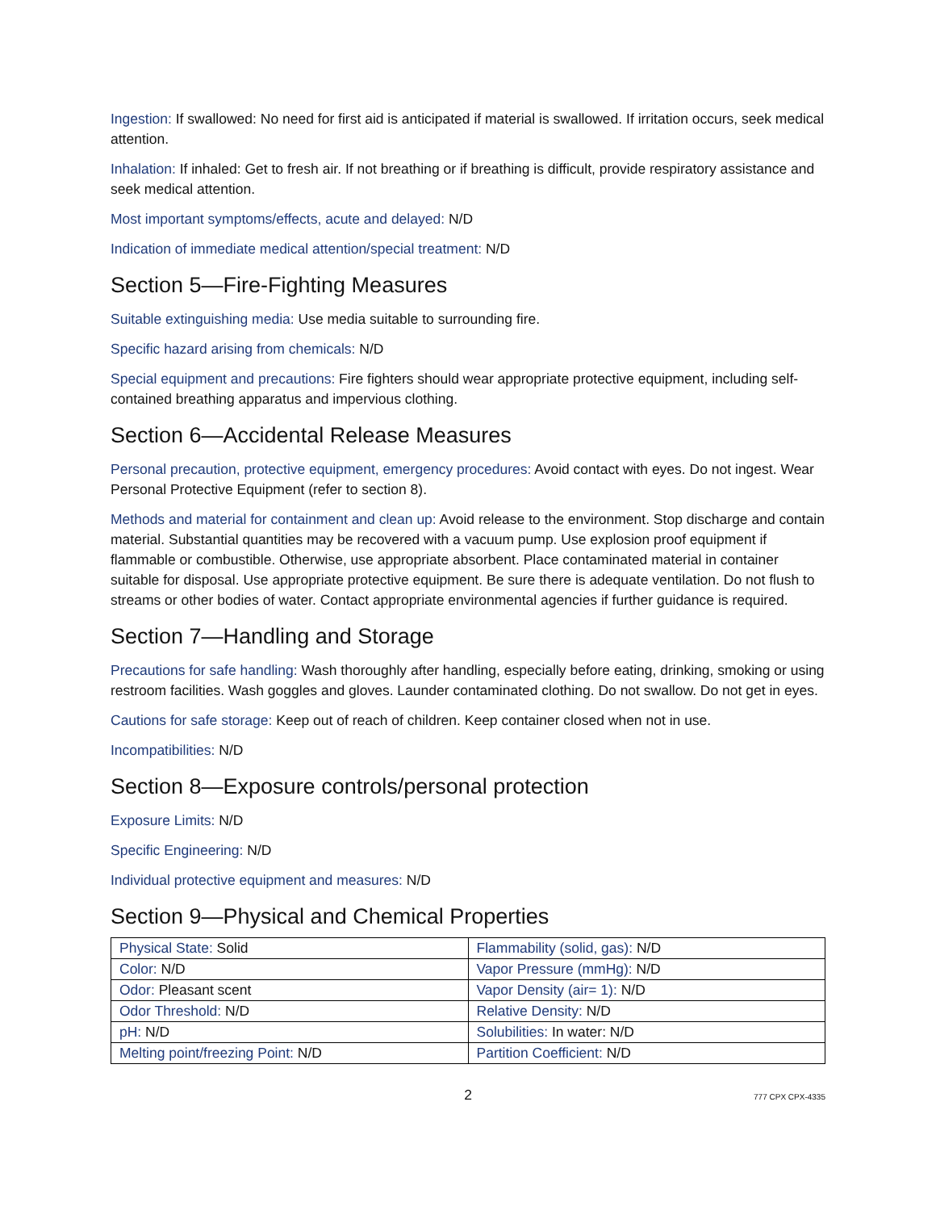Ingestion: If swallowed: No need for first aid is anticipated if material is swallowed. If irritation occurs, seek medical attention.
Inhalation: If inhaled: Get to fresh air. If not breathing or if breathing is difficult, provide respiratory assistance and seek medical attention.
Most important symptoms/effects, acute and delayed: N/D
Indication of immediate medical attention/special treatment: N/D
Section 5—Fire-Fighting Measures
Suitable extinguishing media: Use media suitable to surrounding fire.
Specific hazard arising from chemicals: N/D
Special equipment and precautions: Fire fighters should wear appropriate protective equipment, including self-contained breathing apparatus and impervious clothing.
Section 6—Accidental Release Measures
Personal precaution, protective equipment, emergency procedures: Avoid contact with eyes. Do not ingest. Wear Personal Protective Equipment (refer to section 8).
Methods and material for containment and clean up: Avoid release to the environment. Stop discharge and contain material. Substantial quantities may be recovered with a vacuum pump. Use explosion proof equipment if flammable or combustible. Otherwise, use appropriate absorbent. Place contaminated material in container suitable for disposal. Use appropriate protective equipment. Be sure there is adequate ventilation. Do not flush to streams or other bodies of water. Contact appropriate environmental agencies if further guidance is required.
Section 7—Handling and Storage
Precautions for safe handling: Wash thoroughly after handling, especially before eating, drinking, smoking or using restroom facilities. Wash goggles and gloves. Launder contaminated clothing. Do not swallow. Do not get in eyes.
Cautions for safe storage: Keep out of reach of children. Keep container closed when not in use.
Incompatibilities: N/D
Section 8—Exposure controls/personal protection
Exposure Limits: N/D
Specific Engineering: N/D
Individual protective equipment and measures: N/D
Section 9—Physical and Chemical Properties
| Physical State: Solid | Flammability (solid, gas): N/D |
| Color: N/D | Vapor Pressure (mmHg): N/D |
| Odor: Pleasant scent | Vapor Density (air= 1): N/D |
| Odor Threshold: N/D | Relative Density: N/D |
| pH: N/D | Solubilities: In water: N/D |
| Melting point/freezing Point: N/D | Partition Coefficient: N/D |
2 777 CPX CPX-4335